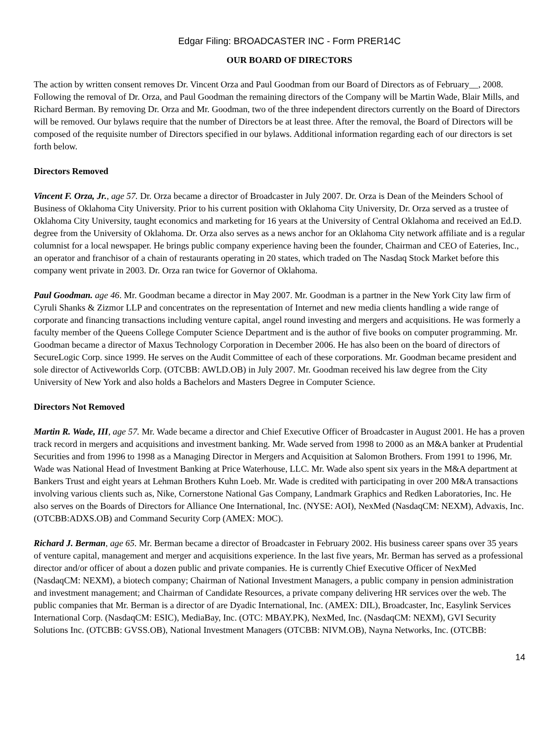Edgar Filing: BROADCASTER INC - Form PRER14C
OUR BOARD OF DIRECTORS
The action by written consent removes Dr. Vincent Orza and Paul Goodman from our Board of Directors as of February__, 2008. Following the removal of Dr. Orza, and Paul Goodman the remaining directors of the Company will be Martin Wade, Blair Mills, and Richard Berman. By removing Dr. Orza and Mr. Goodman, two of the three independent directors currently on the Board of Directors will be removed. Our bylaws require that the number of Directors be at least three. After the removal, the Board of Directors will be composed of the requisite number of Directors specified in our bylaws. Additional information regarding each of our directors is set forth below.
Directors Removed
Vincent F. Orza, Jr., age 57. Dr. Orza became a director of Broadcaster in July 2007. Dr. Orza is Dean of the Meinders School of Business of Oklahoma City University. Prior to his current position with Oklahoma City University, Dr. Orza served as a trustee of Oklahoma City University, taught economics and marketing for 16 years at the University of Central Oklahoma and received an Ed.D. degree from the University of Oklahoma. Dr. Orza also serves as a news anchor for an Oklahoma City network affiliate and is a regular columnist for a local newspaper. He brings public company experience having been the founder, Chairman and CEO of Eateries, Inc., an operator and franchisor of a chain of restaurants operating in 20 states, which traded on The Nasdaq Stock Market before this company went private in 2003. Dr. Orza ran twice for Governor of Oklahoma.
Paul Goodman. age 46. Mr. Goodman became a director in May 2007. Mr. Goodman is a partner in the New York City law firm of Cyruli Shanks & Zizmor LLP and concentrates on the representation of Internet and new media clients handling a wide range of corporate and financing transactions including venture capital, angel round investing and mergers and acquisitions. He was formerly a faculty member of the Queens College Computer Science Department and is the author of five books on computer programming. Mr. Goodman became a director of Maxus Technology Corporation in December 2006. He has also been on the board of directors of SecureLogic Corp. since 1999. He serves on the Audit Committee of each of these corporations. Mr. Goodman became president and sole director of Activeworlds Corp. (OTCBB: AWLD.OB) in July 2007. Mr. Goodman received his law degree from the City University of New York and also holds a Bachelors and Masters Degree in Computer Science.
Directors Not Removed
Martin R. Wade, III, age 57. Mr. Wade became a director and Chief Executive Officer of Broadcaster in August 2001. He has a proven track record in mergers and acquisitions and investment banking. Mr. Wade served from 1998 to 2000 as an M&A banker at Prudential Securities and from 1996 to 1998 as a Managing Director in Mergers and Acquisition at Salomon Brothers. From 1991 to 1996, Mr. Wade was National Head of Investment Banking at Price Waterhouse, LLC. Mr. Wade also spent six years in the M&A department at Bankers Trust and eight years at Lehman Brothers Kuhn Loeb. Mr. Wade is credited with participating in over 200 M&A transactions involving various clients such as, Nike, Cornerstone National Gas Company, Landmark Graphics and Redken Laboratories, Inc. He also serves on the Boards of Directors for Alliance One International, Inc. (NYSE: AOI), NexMed (NasdaqCM: NEXM), Advaxis, Inc. (OTCBB:ADXS.OB) and Command Security Corp (AMEX: MOC).
Richard J. Berman, age 65. Mr. Berman became a director of Broadcaster in February 2002. His business career spans over 35 years of venture capital, management and merger and acquisitions experience. In the last five years, Mr. Berman has served as a professional director and/or officer of about a dozen public and private companies. He is currently Chief Executive Officer of NexMed (NasdaqCM: NEXM), a biotech company; Chairman of National Investment Managers, a public company in pension administration and investment management; and Chairman of Candidate Resources, a private company delivering HR services over the web. The public companies that Mr. Berman is a director of are Dyadic International, Inc. (AMEX: DIL), Broadcaster, Inc, Easylink Services International Corp. (NasdaqCM: ESIC), MediaBay, Inc. (OTC: MBAY.PK), NexMed, Inc. (NasdaqCM: NEXM), GVI Security Solutions Inc. (OTCBB: GVSS.OB), National Investment Managers (OTCBB: NIVM.OB), Nayna Networks, Inc. (OTCBB:
14